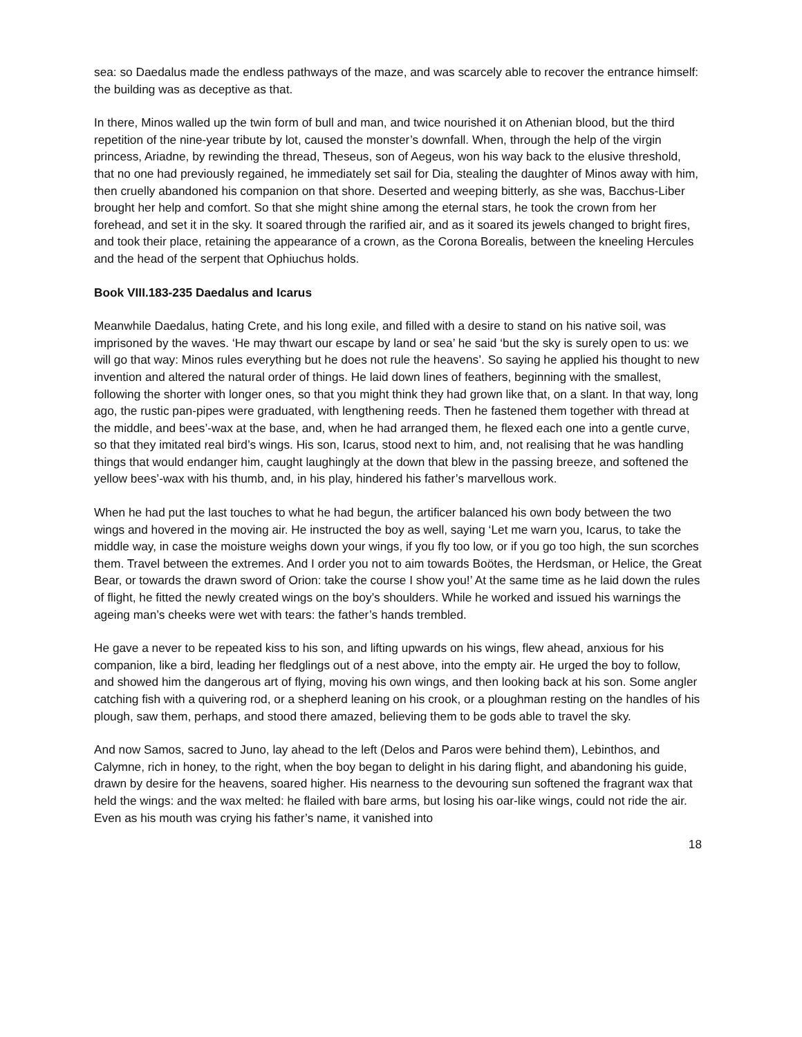sea: so Daedalus made the endless pathways of the maze, and was scarcely able to recover the entrance himself: the building was as deceptive as that.
In there, Minos walled up the twin form of bull and man, and twice nourished it on Athenian blood, but the third repetition of the nine-year tribute by lot, caused the monster’s downfall. When, through the help of the virgin princess, Ariadne, by rewinding the thread, Theseus, son of Aegeus, won his way back to the elusive threshold, that no one had previously regained, he immediately set sail for Dia, stealing the daughter of Minos away with him, then cruelly abandoned his companion on that shore. Deserted and weeping bitterly, as she was, Bacchus-Liber brought her help and comfort. So that she might shine among the eternal stars, he took the crown from her forehead, and set it in the sky. It soared through the rarified air, and as it soared its jewels changed to bright fires, and took their place, retaining the appearance of a crown, as the Corona Borealis, between the kneeling Hercules and the head of the serpent that Ophiuchus holds.
Book VIII.183-235 Daedalus and Icarus
Meanwhile Daedalus, hating Crete, and his long exile, and filled with a desire to stand on his native soil, was imprisoned by the waves. ‘He may thwart our escape by land or sea’ he said ‘but the sky is surely open to us: we will go that way: Minos rules everything but he does not rule the heavens’. So saying he applied his thought to new invention and altered the natural order of things. He laid down lines of feathers, beginning with the smallest, following the shorter with longer ones, so that you might think they had grown like that, on a slant. In that way, long ago, the rustic pan-pipes were graduated, with lengthening reeds. Then he fastened them together with thread at the middle, and bees’-wax at the base, and, when he had arranged them, he flexed each one into a gentle curve, so that they imitated real bird’s wings. His son, Icarus, stood next to him, and, not realising that he was handling things that would endanger him, caught laughingly at the down that blew in the passing breeze, and softened the yellow bees’-wax with his thumb, and, in his play, hindered his father’s marvellous work.
When he had put the last touches to what he had begun, the artificer balanced his own body between the two wings and hovered in the moving air. He instructed the boy as well, saying ‘Let me warn you, Icarus, to take the middle way, in case the moisture weighs down your wings, if you fly too low, or if you go too high, the sun scorches them. Travel between the extremes. And I order you not to aim towards Boötes, the Herdsman, or Helice, the Great Bear, or towards the drawn sword of Orion: take the course I show you!’ At the same time as he laid down the rules of flight, he fitted the newly created wings on the boy’s shoulders. While he worked and issued his warnings the ageing man’s cheeks were wet with tears: the father’s hands trembled.
He gave a never to be repeated kiss to his son, and lifting upwards on his wings, flew ahead, anxious for his companion, like a bird, leading her fledglings out of a nest above, into the empty air. He urged the boy to follow, and showed him the dangerous art of flying, moving his own wings, and then looking back at his son. Some angler catching fish with a quivering rod, or a shepherd leaning on his crook, or a ploughman resting on the handles of his plough, saw them, perhaps, and stood there amazed, believing them to be gods able to travel the sky.
And now Samos, sacred to Juno, lay ahead to the left (Delos and Paros were behind them), Lebinthos, and Calymne, rich in honey, to the right, when the boy began to delight in his daring flight, and abandoning his guide, drawn by desire for the heavens, soared higher. His nearness to the devouring sun softened the fragrant wax that held the wings: and the wax melted: he flailed with bare arms, but losing his oar-like wings, could not ride the air. Even as his mouth was crying his father’s name, it vanished into
18